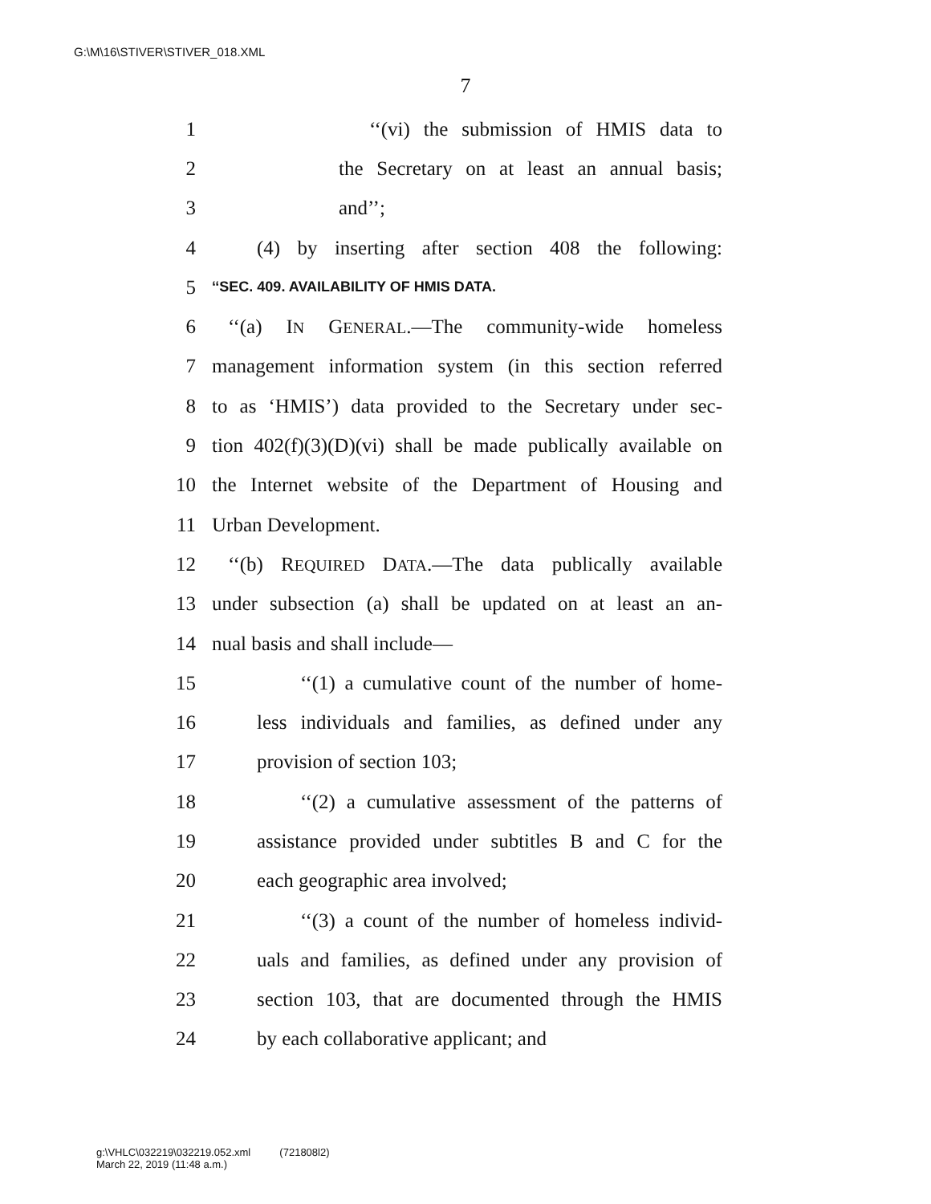G:\M\16\STIVER\STIVER_018.XML
7
1 ‘‘(vi) the submission of HMIS data to
2 the Secretary on at least an annual basis;
3 and’’;
4 (4) by inserting after section 408 the following:
5 ‘‘SEC. 409. AVAILABILITY OF HMIS DATA.
6 ‘‘(a) IN GENERAL.—The community-wide homeless
7 management information system (in this section referred
8 to as ‘HMIS’) data provided to the Secretary under sec-
9 tion 402(f)(3)(D)(vi) shall be made publically available on
10 the Internet website of the Department of Housing and
11 Urban Development.
12 ‘‘(b) REQUIRED DATA.—The data publically available
13 under subsection (a) shall be updated on at least an an-
14 nual basis and shall include—
15 ‘‘(1) a cumulative count of the number of home-
16 less individuals and families, as defined under any
17 provision of section 103;
18 ‘‘(2) a cumulative assessment of the patterns of
19 assistance provided under subtitles B and C for the
20 each geographic area involved;
21 ‘‘(3) a count of the number of homeless individ-
22 uals and families, as defined under any provision of
23 section 103, that are documented through the HMIS
24 by each collaborative applicant; and
g:\VHLC\032219\032219.052.xml (721808l2)
March 22, 2019 (11:48 a.m.)